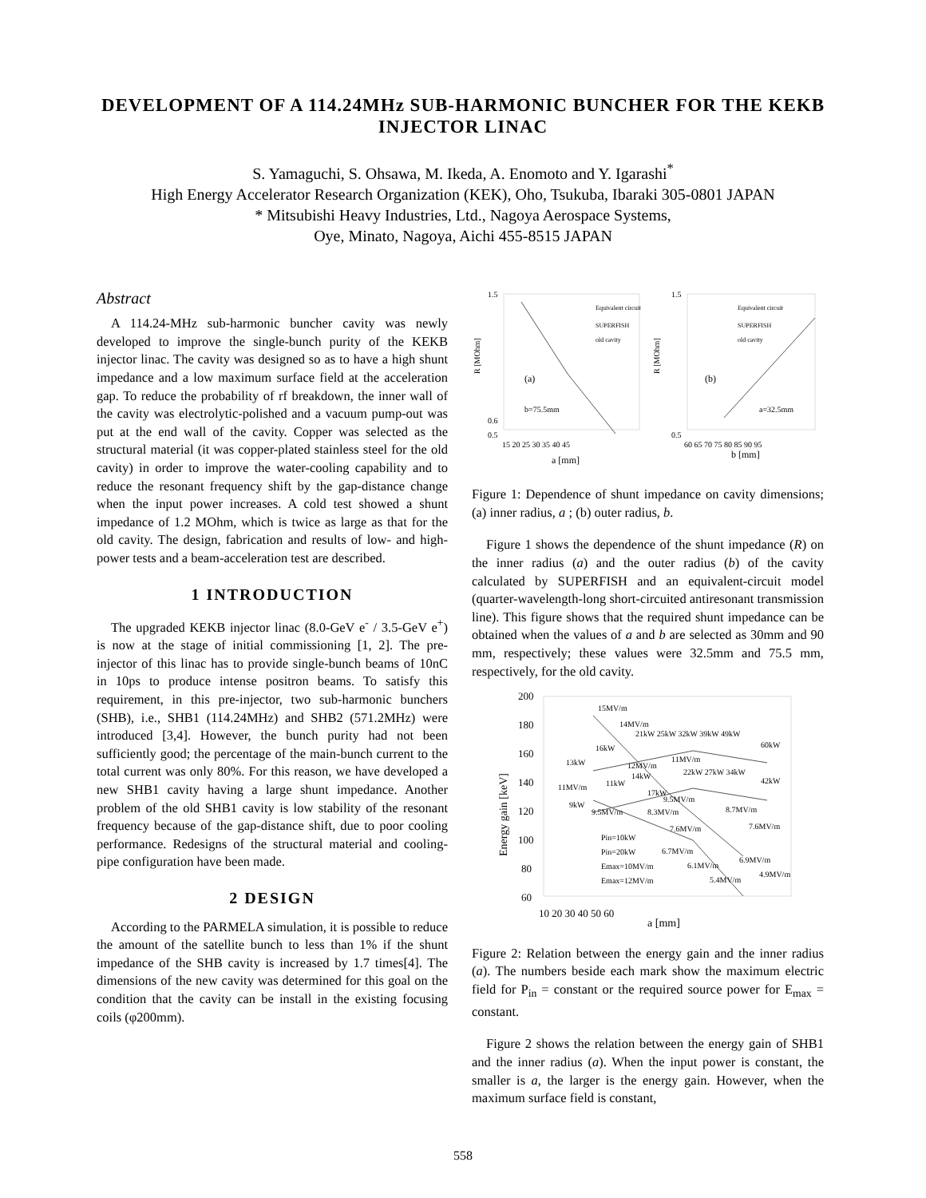DEVELOPMENT OF A 114.24MHz SUB-HARMONIC BUNCHER FOR THE KEKB INJECTOR LINAC
S. Yamaguchi, S. Ohsawa, M. Ikeda, A. Enomoto and Y. Igarashi<sup>*</sup>
High Energy Accelerator Research Organization (KEK), Oho, Tsukuba, Ibaraki 305-0801 JAPAN
* Mitsubishi Heavy Industries, Ltd., Nagoya Aerospace Systems,
Oye, Minato, Nagoya, Aichi 455-8515 JAPAN
Abstract
A 114.24-MHz sub-harmonic buncher cavity was newly developed to improve the single-bunch purity of the KEKB injector linac. The cavity was designed so as to have a high shunt impedance and a low maximum surface field at the acceleration gap. To reduce the probability of rf breakdown, the inner wall of the cavity was electrolytic-polished and a vacuum pump-out was put at the end wall of the cavity. Copper was selected as the structural material (it was copper-plated stainless steel for the old cavity) in order to improve the water-cooling capability and to reduce the resonant frequency shift by the gap-distance change when the input power increases. A cold test showed a shunt impedance of 1.2 MOhm, which is twice as large as that for the old cavity. The design, fabrication and results of low- and high-power tests and a beam-acceleration test are described.
1 INTRODUCTION
The upgraded KEKB injector linac (8.0-GeV e<sup>-</sup> / 3.5-GeV e<sup>+</sup>) is now at the stage of initial commissioning [1, 2]. The pre-injector of this linac has to provide single-bunch beams of 10nC in 10ps to produce intense positron beams. To satisfy this requirement, in this pre-injector, two sub-harmonic bunchers (SHB), i.e., SHB1 (114.24MHz) and SHB2 (571.2MHz) were introduced [3,4]. However, the bunch purity had not been sufficiently good; the percentage of the main-bunch current to the total current was only 80%. For this reason, we have developed a new SHB1 cavity having a large shunt impedance. Another problem of the old SHB1 cavity is low stability of the resonant frequency because of the gap-distance shift, due to poor cooling performance. Redesigns of the structural material and cooling-pipe configuration have been made.
2 DESIGN
According to the PARMELA simulation, it is possible to reduce the amount of the satellite bunch to less than 1% if the shunt impedance of the SHB cavity is increased by 1.7 times[4]. The dimensions of the new cavity was determined for this goal on the condition that the cavity can be install in the existing focusing coils (φ200mm).
1.5
0.6
0.5
15 20 25 30 35 40 45
a [mm]
R [MOhm]
(a)
b=75.5mm
Equivalent circuit
SUPERFISH
old cavity
1.5
0.5
60 65 70 75 80 85 90 95
b [mm]
R [MOhm]
(b)
a=32.5mm
Equivalent circuit
SUPERFISH
old cavity
Figure 1: Dependence of shunt impedance on cavity dimensions; (a) inner radius, a ; (b) outer radius, b.
Figure 1 shows the dependence of the shunt impedance (R) on the inner radius (a) and the outer radius (b) of the cavity calculated by SUPERFISH and an equivalent-circuit model (quarter-wavelength-long short-circuited antiresonant transmission line). This figure shows that the required shunt impedance can be obtained when the values of a and b are selected as 30mm and 90 mm, respectively; these values were 32.5mm and 75.5 mm, respectively, for the old cavity.
200
180
160
140
120
100
80
60
10 20 30 40 50 60
a [mm]
Energy gain [keV]
15MV/m
14MV/m
21kW 25kW 32kW 39kW 49kW
60kW
16kW
13kW
11MV/m
12MV/m
22kW 27kW 34kW
14kW
42kW
11MV/m
11kW
17kW
9.5MV/m
9kW
9.5MV/m
8.3MV/m
8.7MV/m
7.6MV/m
7.6MV/m
6.7MV/m
6.9MV/m
6.1MV/m
4.9MV/m
5.4MV/m
Pin=10kW
Pin=20kW
Emax=10MV/m
Emax=12MV/m
Figure 2: Relation between the energy gain and the inner radius (a). The numbers beside each mark show the maximum electric field for P<sub>in</sub> = constant or the required source power for E<sub>max</sub> = constant.
Figure 2 shows the relation between the energy gain of SHB1 and the inner radius (a). When the input power is constant, the smaller is a, the larger is the energy gain. However, when the maximum surface field is constant,
558